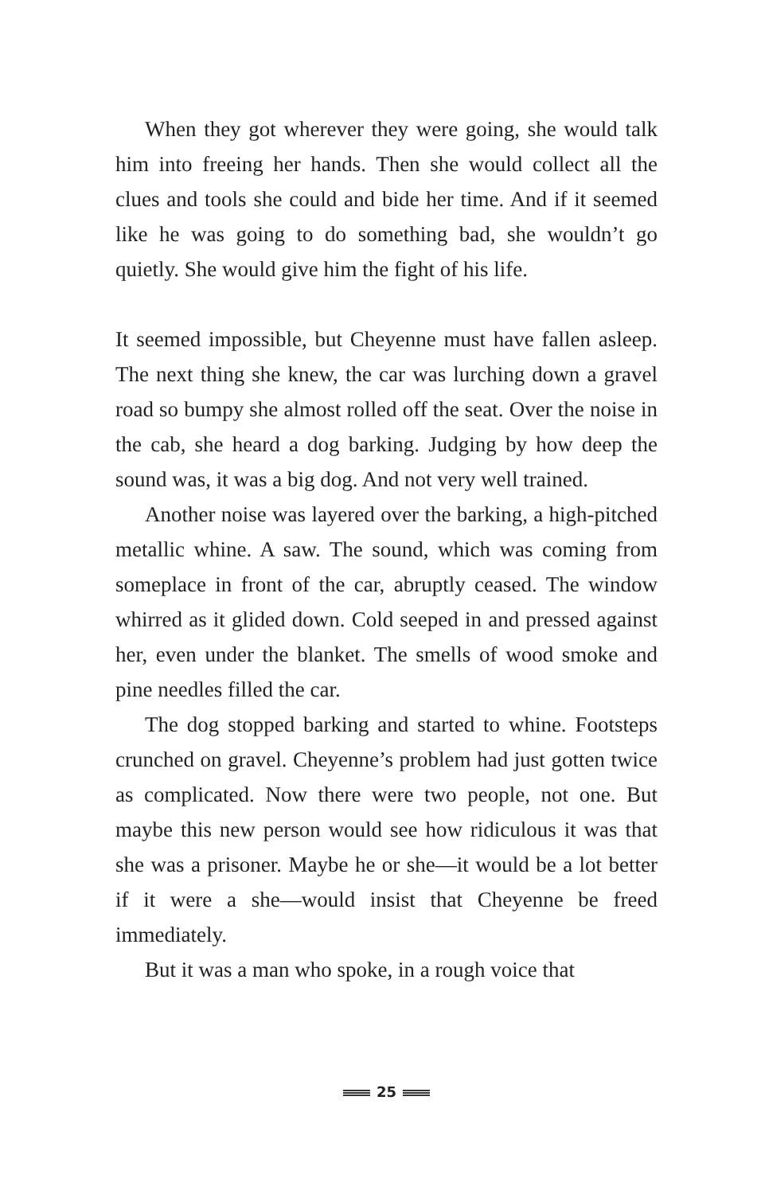When they got wherever they were going, she would talk him into freeing her hands. Then she would collect all the clues and tools she could and bide her time. And if it seemed like he was going to do something bad, she wouldn’t go quietly. She would give him the fight of his life.
It seemed impossible, but Cheyenne must have fallen asleep. The next thing she knew, the car was lurching down a gravel road so bumpy she almost rolled off the seat. Over the noise in the cab, she heard a dog barking. Judging by how deep the sound was, it was a big dog. And not very well trained.
Another noise was layered over the barking, a high-pitched metallic whine. A saw. The sound, which was coming from someplace in front of the car, abruptly ceased. The window whirred as it glided down. Cold seeped in and pressed against her, even under the blanket. The smells of wood smoke and pine needles filled the car.
The dog stopped barking and started to whine. Footsteps crunched on gravel. Cheyenne’s problem had just gotten twice as complicated. Now there were two people, not one. But maybe this new person would see how ridiculous it was that she was a prisoner. Maybe he or she—it would be a lot better if it were a she—would insist that Cheyenne be freed immediately.
But it was a man who spoke, in a rough voice that
25